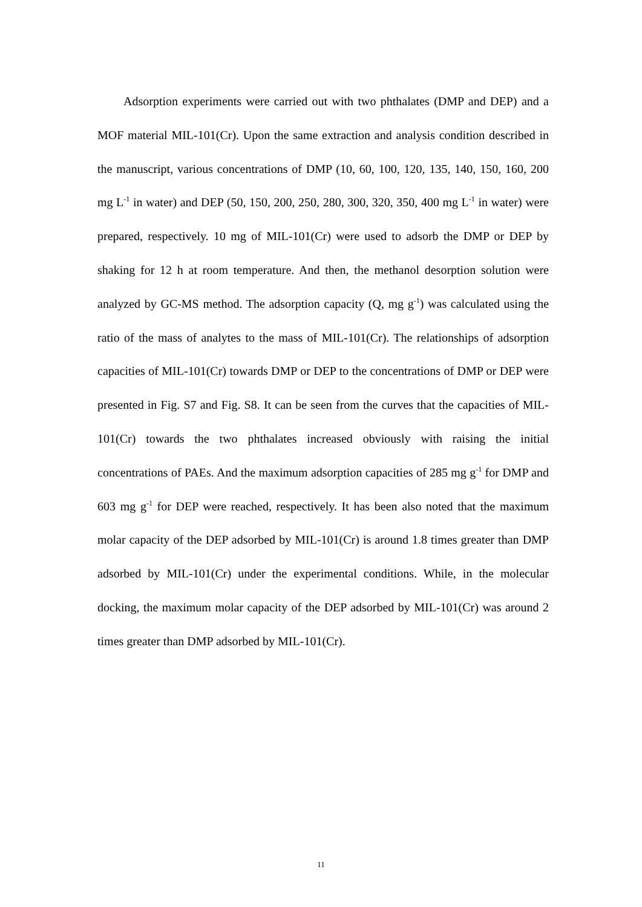Adsorption experiments were carried out with two phthalates (DMP and DEP) and a MOF material MIL-101(Cr). Upon the same extraction and analysis condition described in the manuscript, various concentrations of DMP (10, 60, 100, 120, 135, 140, 150, 160, 200 mg L<sup>-1</sup> in water) and DEP (50, 150, 200, 250, 280, 300, 320, 350, 400 mg L<sup>-1</sup> in water) were prepared, respectively. 10 mg of MIL-101(Cr) were used to adsorb the DMP or DEP by shaking for 12 h at room temperature. And then, the methanol desorption solution were analyzed by GC-MS method. The adsorption capacity (Q, mg g<sup>-1</sup>) was calculated using the ratio of the mass of analytes to the mass of MIL-101(Cr). The relationships of adsorption capacities of MIL-101(Cr) towards DMP or DEP to the concentrations of DMP or DEP were presented in Fig. S7 and Fig. S8. It can be seen from the curves that the capacities of MIL-101(Cr) towards the two phthalates increased obviously with raising the initial concentrations of PAEs. And the maximum adsorption capacities of 285 mg g<sup>-1</sup> for DMP and 603 mg g<sup>-1</sup> for DEP were reached, respectively. It has been also noted that the maximum molar capacity of the DEP adsorbed by MIL-101(Cr) is around 1.8 times greater than DMP adsorbed by MIL-101(Cr) under the experimental conditions. While, in the molecular docking, the maximum molar capacity of the DEP adsorbed by MIL-101(Cr) was around 2 times greater than DMP adsorbed by MIL-101(Cr).
11